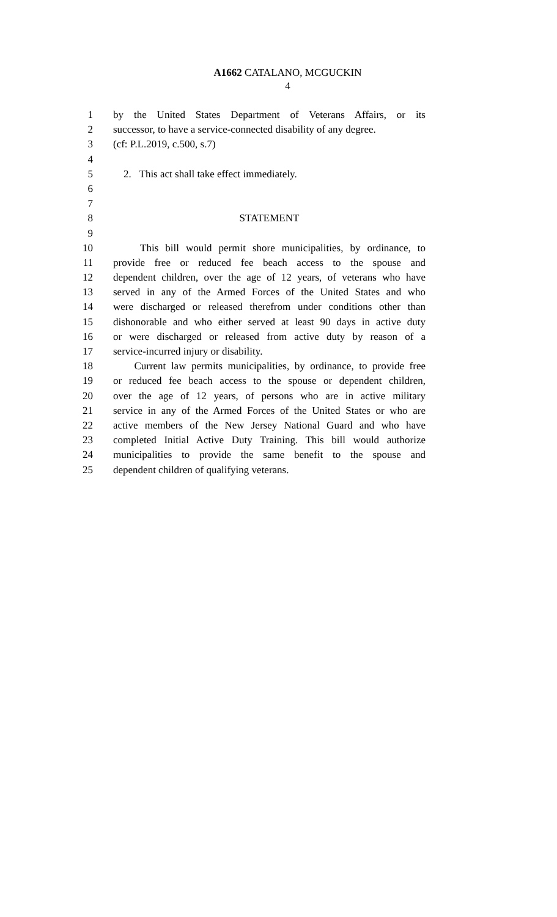A1662 CATALANO, MCGUCKIN
4
1 by the United States Department of Veterans Affairs, or its
2 successor, to have a service-connected disability of any degree.
3 (cf: P.L.2019, c.500, s.7)
4
5 2. This act shall take effect immediately.
6
7
8 STATEMENT
9
10 This bill would permit shore municipalities, by ordinance, to
11 provide free or reduced fee beach access to the spouse and
12 dependent children, over the age of 12 years, of veterans who have
13 served in any of the Armed Forces of the United States and who
14 were discharged or released therefrom under conditions other than
15 dishonorable and who either served at least 90 days in active duty
16 or were discharged or released from active duty by reason of a
17 service-incurred injury or disability.
18 Current law permits municipalities, by ordinance, to provide free
19 or reduced fee beach access to the spouse or dependent children,
20 over the age of 12 years, of persons who are in active military
21 service in any of the Armed Forces of the United States or who are
22 active members of the New Jersey National Guard and who have
23 completed Initial Active Duty Training. This bill would authorize
24 municipalities to provide the same benefit to the spouse and
25 dependent children of qualifying veterans.